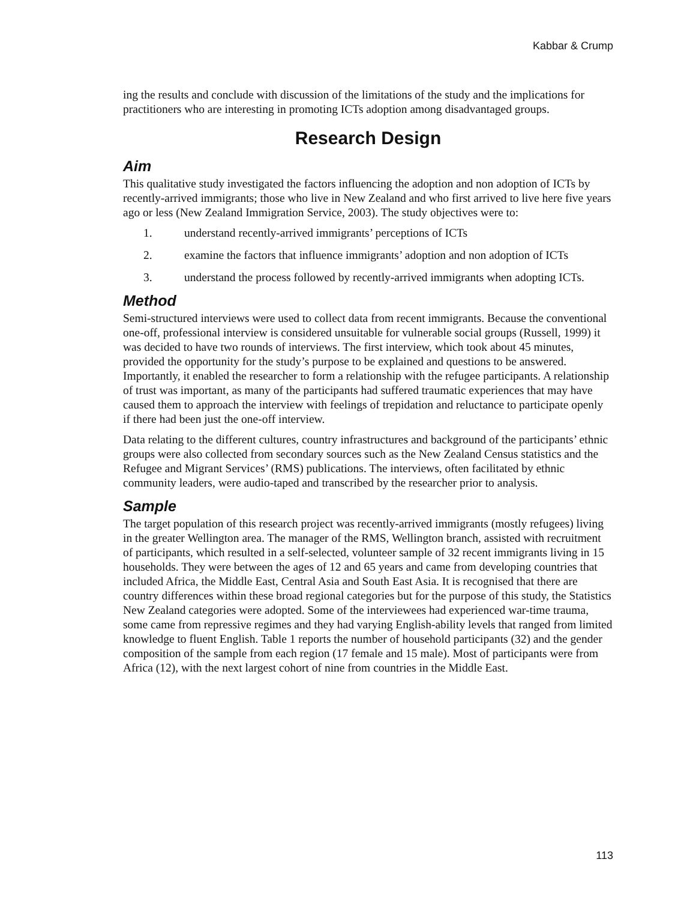Kabbar & Crump
ing the results and conclude with discussion of the limitations of the study and the implications for practitioners who are interesting in promoting ICTs adoption among disadvantaged groups.
Research Design
Aim
This qualitative study investigated the factors influencing the adoption and non adoption of ICTs by recently-arrived immigrants; those who live in New Zealand and who first arrived to live here five years ago or less (New Zealand Immigration Service, 2003). The study objectives were to:
1. understand recently-arrived immigrants’ perceptions of ICTs
2. examine the factors that influence immigrants’ adoption and non adoption of ICTs
3. understand the process followed by recently-arrived immigrants when adopting ICTs.
Method
Semi-structured interviews were used to collect data from recent immigrants. Because the conventional one-off, professional interview is considered unsuitable for vulnerable social groups (Russell, 1999) it was decided to have two rounds of interviews. The first interview, which took about 45 minutes, provided the opportunity for the study’s purpose to be explained and questions to be answered. Importantly, it enabled the researcher to form a relationship with the refugee participants. A relationship of trust was important, as many of the participants had suffered traumatic experiences that may have caused them to approach the interview with feelings of trepidation and reluctance to participate openly if there had been just the one-off interview.
Data relating to the different cultures, country infrastructures and background of the participants’ ethnic groups were also collected from secondary sources such as the New Zealand Census statistics and the Refugee and Migrant Services’ (RMS) publications. The interviews, often facilitated by ethnic community leaders, were audio-taped and transcribed by the researcher prior to analysis.
Sample
The target population of this research project was recently-arrived immigrants (mostly refugees) living in the greater Wellington area. The manager of the RMS, Wellington branch, assisted with recruitment of participants, which resulted in a self-selected, volunteer sample of 32 recent immigrants living in 15 households. They were between the ages of 12 and 65 years and came from developing countries that included Africa, the Middle East, Central Asia and South East Asia. It is recognised that there are country differences within these broad regional categories but for the purpose of this study, the Statistics New Zealand categories were adopted. Some of the interviewees had experienced war-time trauma, some came from repressive regimes and they had varying English-ability levels that ranged from limited knowledge to fluent English. Table 1 reports the number of household participants (32) and the gender composition of the sample from each region (17 female and 15 male). Most of participants were from Africa (12), with the next largest cohort of nine from countries in the Middle East.
113